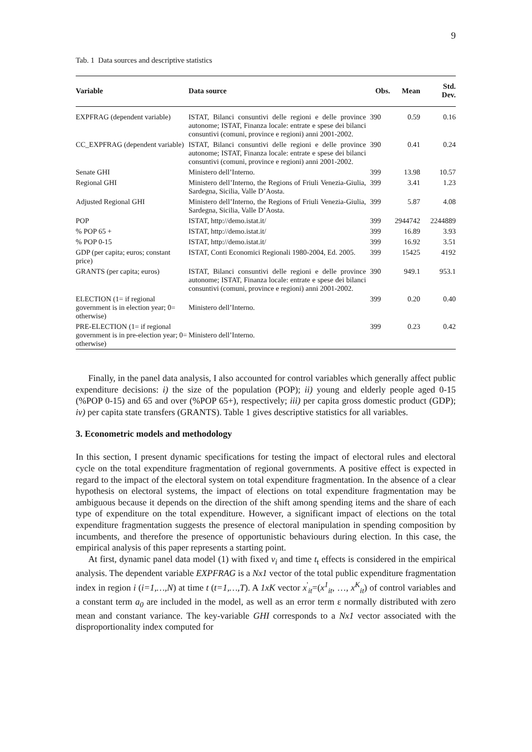9
Tab. 1 Data sources and descriptive statistics
| Variable | Data source | Obs. | Mean | Std. Dev. |
| --- | --- | --- | --- | --- |
| EXPFRAG (dependent variable) | ISTAT, Bilanci consuntivi delle regioni e delle province autonome; ISTAT, Finanza locale: entrate e spese dei bilanci consuntivi (comuni, province e regioni) anni 2001-2002. | 390 | 0.59 | 0.16 |
| CC_EXPFRAG (dependent variable) | ISTAT, Bilanci consuntivi delle regioni e delle province autonome; ISTAT, Finanza locale: entrate e spese dei bilanci consuntivi (comuni, province e regioni) anni 2001-2002. | 390 | 0.41 | 0.24 |
| Senate GHI | Ministero dell’Interno. | 399 | 13.98 | 10.57 |
| Regional GHI | Ministero dell’Interno, the Regions of Friuli Venezia-Giulia, Sardegna, Sicilia, Valle D’Aosta. | 399 | 3.41 | 1.23 |
| Adjusted Regional GHI | Ministero dell’Interno, the Regions of Friuli Venezia-Giulia, Sardegna, Sicilia, Valle D’Aosta. | 399 | 5.87 | 4.08 |
| POP | ISTAT, http://demo.istat.it/ | 399 | 2944742 | 2244889 |
| % POP 65 + | ISTAT, http://demo.istat.it/ | 399 | 16.89 | 3.93 |
| % POP 0-15 | ISTAT, http://demo.istat.it/ | 399 | 16.92 | 3.51 |
| GDP (per capita; euros; constant price) | ISTAT, Conti Economici Regionali 1980-2004, Ed. 2005. | 399 | 15425 | 4192 |
| GRANTS (per capita; euros) | ISTAT, Bilanci consuntivi delle regioni e delle province autonome; ISTAT, Finanza locale: entrate e spese dei bilanci consuntivi (comuni, province e regioni) anni 2001-2002. | 390 | 949.1 | 953.1 |
| ELECTION (1= if regional government is in election year; 0= otherwise) | Ministero dell’Interno. | 399 | 0.20 | 0.40 |
| PRE-ELECTION (1= if regional government is in pre-election year; 0= otherwise) | Ministero dell’Interno. | 399 | 0.23 | 0.42 |
Finally, in the panel data analysis, I also accounted for control variables which generally affect public expenditure decisions: i) the size of the population (POP); ii) young and elderly people aged 0-15 (%POP 0-15) and 65 and over (%POP 65+), respectively; iii) per capita gross domestic product (GDP); iv) per capita state transfers (GRANTS). Table 1 gives descriptive statistics for all variables.
3. Econometric models and methodology
In this section, I present dynamic specifications for testing the impact of electoral rules and electoral cycle on the total expenditure fragmentation of regional governments. A positive effect is expected in regard to the impact of the electoral system on total expenditure fragmentation. In the absence of a clear hypothesis on electoral systems, the impact of elections on total expenditure fragmentation may be ambiguous because it depends on the direction of the shift among spending items and the share of each type of expenditure on the total expenditure. However, a significant impact of elections on the total expenditure fragmentation suggests the presence of electoral manipulation in spending composition by incumbents, and therefore the presence of opportunistic behaviours during election. In this case, the empirical analysis of this paper represents a starting point.
At first, dynamic panel data model (1) with fixed v<sub>i</sub> and time t<sub>t</sub> effects is considered in the empirical analysis. The dependent variable EXPFRAG is a Nx1 vector of the total public expenditure fragmentation index in region i (i=1,…,N) at time t (t=1,…,T). A 1xK vector x<sup>'</sup><sub>it</sub>=(x<sup>1</sup><sub>it</sub>, …, x<sup>K</sup><sub>it</sub>) of control variables and a constant term a<sub>0</sub> are included in the model, as well as an error term ε normally distributed with zero mean and constant variance. The key-variable GHI corresponds to a Nx1 vector associated with the disproportionality index computed for